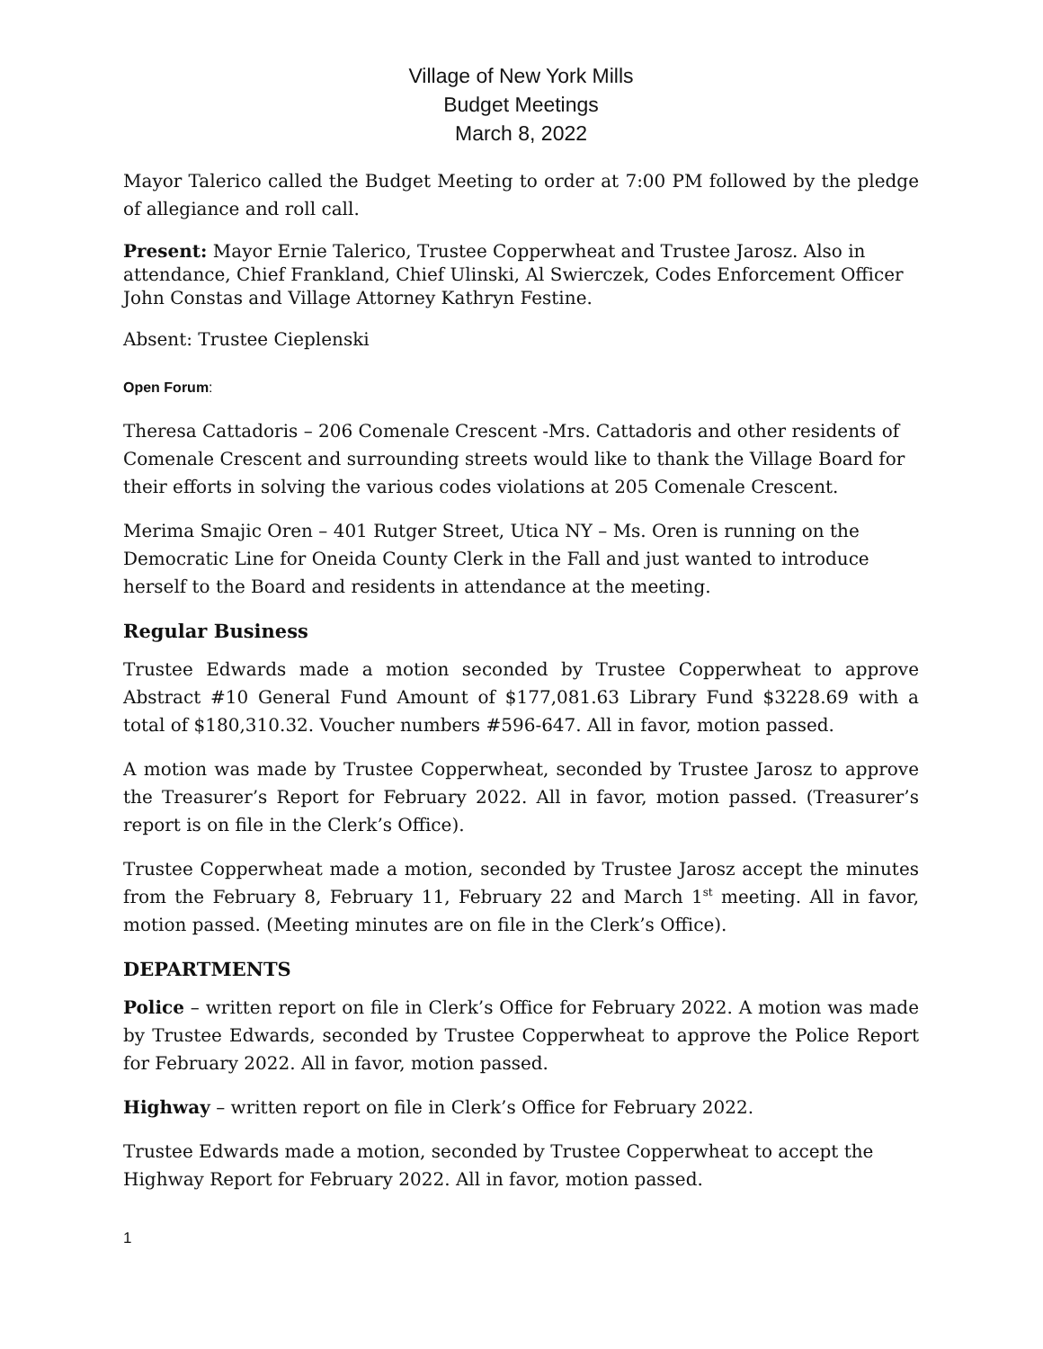Village of New York Mills
Budget Meetings
March 8, 2022
Mayor Talerico called the Budget Meeting to order at 7:00 PM followed by the pledge of allegiance and roll call.
Present: Mayor Ernie Talerico, Trustee Copperwheat and Trustee Jarosz. Also in attendance, Chief Frankland, Chief Ulinski, Al Swierczek, Codes Enforcement Officer John Constas and Village Attorney Kathryn Festine.
Absent: Trustee Cieplenski
Open Forum:
Theresa Cattadoris – 206 Comenale Crescent -Mrs. Cattadoris and other residents of Comenale Crescent and surrounding streets would like to thank the Village Board for their efforts in solving the various codes violations at 205 Comenale Crescent.
Merima Smajic Oren – 401 Rutger Street, Utica NY – Ms. Oren is running on the Democratic Line for Oneida County Clerk in the Fall and just wanted to introduce herself to the Board and residents in attendance at the meeting.
Regular Business
Trustee Edwards made a motion seconded by Trustee Copperwheat to approve Abstract #10 General Fund Amount of $177,081.63 Library Fund $3228.69 with a total of $180,310.32. Voucher numbers #596-647. All in favor, motion passed.
A motion was made by Trustee Copperwheat, seconded by Trustee Jarosz to approve the Treasurer’s Report for February 2022. All in favor, motion passed. (Treasurer’s report is on file in the Clerk’s Office).
Trustee Copperwheat made a motion, seconded by Trustee Jarosz accept the minutes from the February 8, February 11, February 22 and March 1<sup>st</sup> meeting. All in favor, motion passed. (Meeting minutes are on file in the Clerk’s Office).
DEPARTMENTS
Police – written report on file in Clerk’s Office for February 2022. A motion was made by Trustee Edwards, seconded by Trustee Copperwheat to approve the Police Report for February 2022. All in favor, motion passed.
Highway – written report on file in Clerk’s Office for February 2022.
Trustee Edwards made a motion, seconded by Trustee Copperwheat to accept the Highway Report for February 2022. All in favor, motion passed.
1